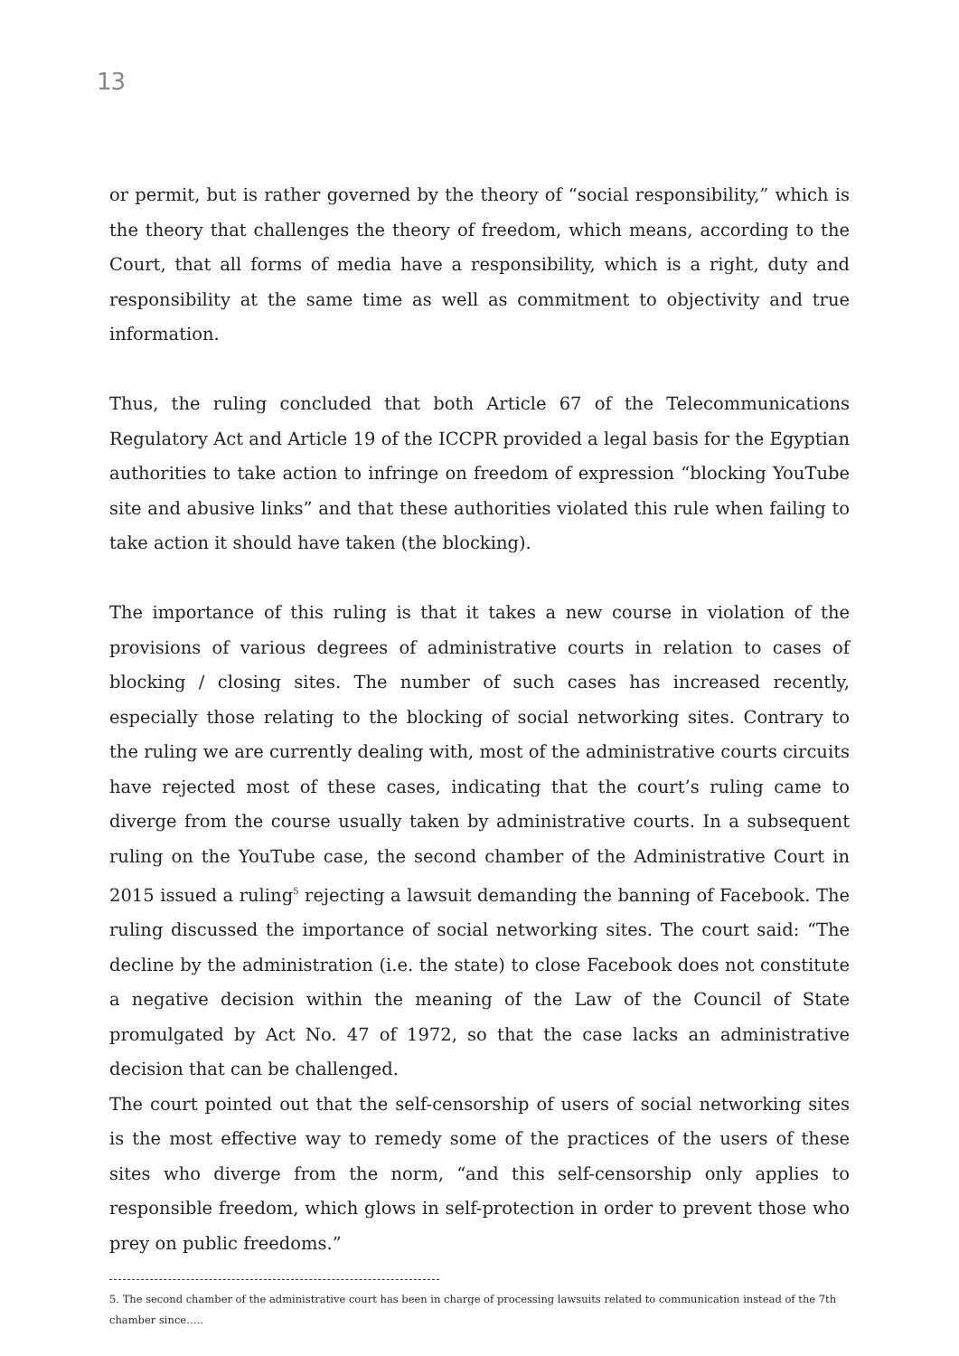13
or permit, but is rather governed by the theory of “social responsibility,” which is the theory that challenges the theory of freedom, which means, according to the Court, that all forms of media have a responsibility, which is a right, duty and responsibility at the same time as well as commitment to objectivity and true information.
Thus, the ruling concluded that both Article 67 of the Telecommunications Regulatory Act and Article 19 of the ICCPR provided a legal basis for the Egyptian authorities to take action to infringe on freedom of expression “blocking YouTube site and abusive links” and that these authorities violated this rule when failing to take action it should have taken (the blocking).
The importance of this ruling is that it takes a new course in violation of the provisions of various degrees of administrative courts in relation to cases of blocking / closing sites. The number of such cases has increased recently, especially those relating to the blocking of social networking sites. Contrary to the ruling we are currently dealing with, most of the administrative courts circuits have rejected most of these cases, indicating that the court’s ruling came to diverge from the course usually taken by administrative courts. In a subsequent ruling on the YouTube case, the second chamber of the Administrative Court in 2015 issued a ruling<sup>5</sup> rejecting a lawsuit demanding the banning of Facebook. The ruling discussed the importance of social networking sites. The court said: “The decline by the administration (i.e. the state) to close Facebook does not constitute a negative decision within the meaning of the Law of the Council of State promulgated by Act No. 47 of 1972, so that the case lacks an administrative decision that can be challenged.
The court pointed out that the self-censorship of users of social networking sites is the most effective way to remedy some of the practices of the users of these sites who diverge from the norm, “and this self-censorship only applies to responsible freedom, which glows in self-protection in order to prevent those who prey on public freedoms.”
5. The second chamber of the administrative court has been in charge of processing lawsuits related to communication instead of the 7th chamber since…..